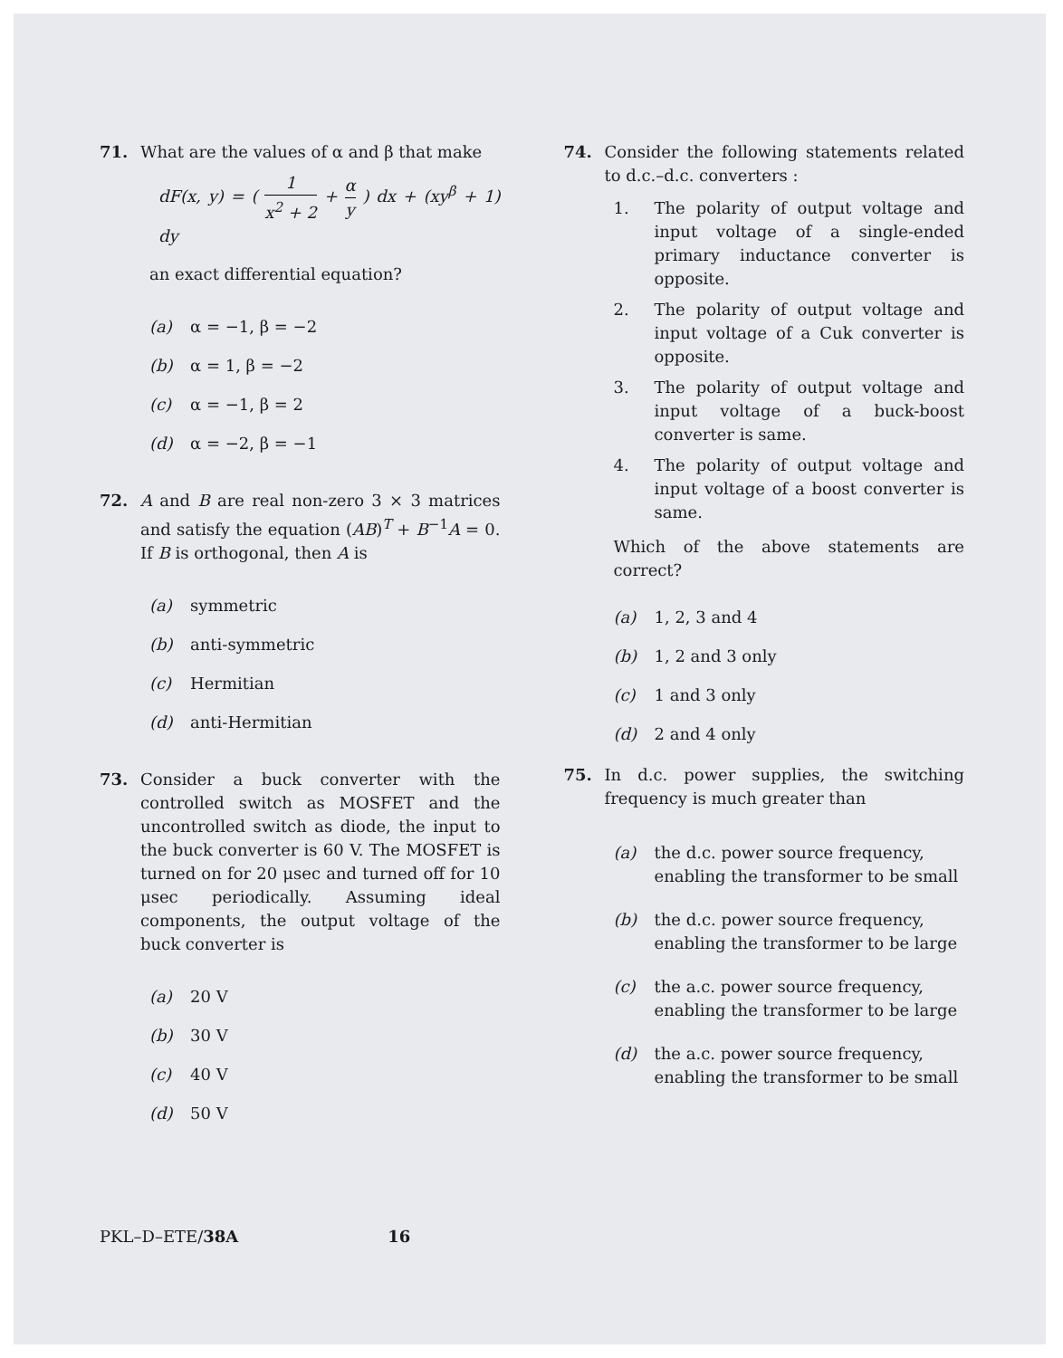71. What are the values of α and β that make
dF(x, y) = ( 1 x<sup>2</sup> + 2 + α y ) dx + (xy<sup>β</sup> + 1) dy
an exact differential equation?
(a) α = −1, β = −2
(b) α = 1, β = −2
(c) α = −1, β = 2
(d) α = −2, β = −1
72. A and B are real non-zero 3 × 3 matrices and satisfy the equation (AB)<sup>T</sup> + B<sup>−1</sup>A = 0. If B is orthogonal, then A is
(a) symmetric
(b) anti-symmetric
(c) Hermitian
(d) anti-Hermitian
73. Consider a buck converter with the controlled switch as MOSFET and the uncontrolled switch as diode, the input to the buck converter is 60 V. The MOSFET is turned on for 20 μsec and turned off for 10 μsec periodically. Assuming ideal components, the output voltage of the buck converter is
(a) 20 V
(b) 30 V
(c) 40 V
(d) 50 V
74. Consider the following statements related to d.c.–d.c. converters :
1. The polarity of output voltage and input voltage of a single-ended primary inductance converter is opposite.
2. The polarity of output voltage and input voltage of a Cuk converter is opposite.
3. The polarity of output voltage and input voltage of a buck-boost converter is same.
4. The polarity of output voltage and input voltage of a boost converter is same.
Which of the above statements are correct?
(a) 1, 2, 3 and 4
(b) 1, 2 and 3 only
(c) 1 and 3 only
(d) 2 and 4 only
75. In d.c. power supplies, the switching frequency is much greater than
(a) the d.c. power source frequency, enabling the transformer to be small
(b) the d.c. power source frequency, enabling the transformer to be large
(c) the a.c. power source frequency, enabling the transformer to be large
(d) the a.c. power source frequency, enabling the transformer to be small
PKL–D–ETE/38A 16